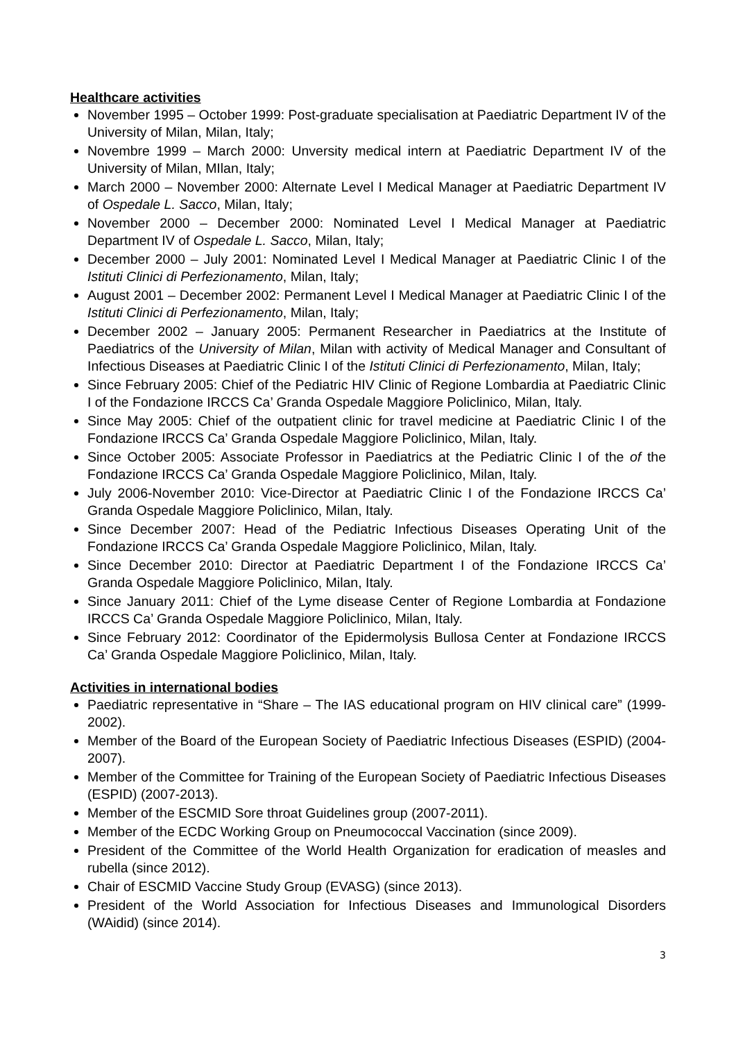Healthcare activities
November 1995 – October 1999: Post-graduate specialisation at Paediatric Department IV of the University of Milan, Milan, Italy;
Novembre 1999 – March 2000: Unversity medical intern at Paediatric Department IV of the University of Milan, MIlan, Italy;
March 2000 – November 2000: Alternate Level I Medical Manager at Paediatric Department IV of Ospedale L. Sacco, Milan, Italy;
November 2000 – December 2000: Nominated Level I Medical Manager at Paediatric Department IV of Ospedale L. Sacco, Milan, Italy;
December 2000 – July 2001: Nominated Level I Medical Manager at Paediatric Clinic I of the Istituti Clinici di Perfezionamento, Milan, Italy;
August 2001 – December 2002: Permanent Level I Medical Manager at Paediatric Clinic I of the Istituti Clinici di Perfezionamento, Milan, Italy;
December 2002 – January 2005: Permanent Researcher in Paediatrics at the Institute of Paediatrics of the University of Milan, Milan with activity of Medical Manager and Consultant of Infectious Diseases at Paediatric Clinic I of the Istituti Clinici di Perfezionamento, Milan, Italy;
Since February 2005: Chief of the Pediatric HIV Clinic of Regione Lombardia at Paediatric Clinic I of the Fondazione IRCCS Ca’ Granda Ospedale Maggiore Policlinico, Milan, Italy.
Since May 2005: Chief of the outpatient clinic for travel medicine at Paediatric Clinic I of the Fondazione IRCCS Ca’ Granda Ospedale Maggiore Policlinico, Milan, Italy.
Since October 2005: Associate Professor in Paediatrics at the Pediatric Clinic I of the of the Fondazione IRCCS Ca’ Granda Ospedale Maggiore Policlinico, Milan, Italy.
July 2006-November 2010: Vice-Director at Paediatric Clinic I of the Fondazione IRCCS Ca’ Granda Ospedale Maggiore Policlinico, Milan, Italy.
Since December 2007: Head of the Pediatric Infectious Diseases Operating Unit of the Fondazione IRCCS Ca’ Granda Ospedale Maggiore Policlinico, Milan, Italy.
Since December 2010: Director at Paediatric Department I of the Fondazione IRCCS Ca’ Granda Ospedale Maggiore Policlinico, Milan, Italy.
Since January 2011: Chief of the Lyme disease Center of Regione Lombardia at Fondazione IRCCS Ca’ Granda Ospedale Maggiore Policlinico, Milan, Italy.
Since February 2012: Coordinator of the Epidermolysis Bullosa Center at Fondazione IRCCS Ca’ Granda Ospedale Maggiore Policlinico, Milan, Italy.
Activities in international bodies
Paediatric representative in “Share – The IAS educational program on HIV clinical care” (1999-2002).
Member of the Board of the European Society of Paediatric Infectious Diseases (ESPID) (2004-2007).
Member of the Committee for Training of the European Society of Paediatric Infectious Diseases (ESPID) (2007-2013).
Member of the ESCMID Sore throat Guidelines group (2007-2011).
Member of the ECDC Working Group on Pneumococcal Vaccination (since 2009).
President of the Committee of the World Health Organization for eradication of measles and rubella (since 2012).
Chair of ESCMID Vaccine Study Group (EVASG) (since 2013).
President of the World Association for Infectious Diseases and Immunological Disorders (WAidid) (since 2014).
3